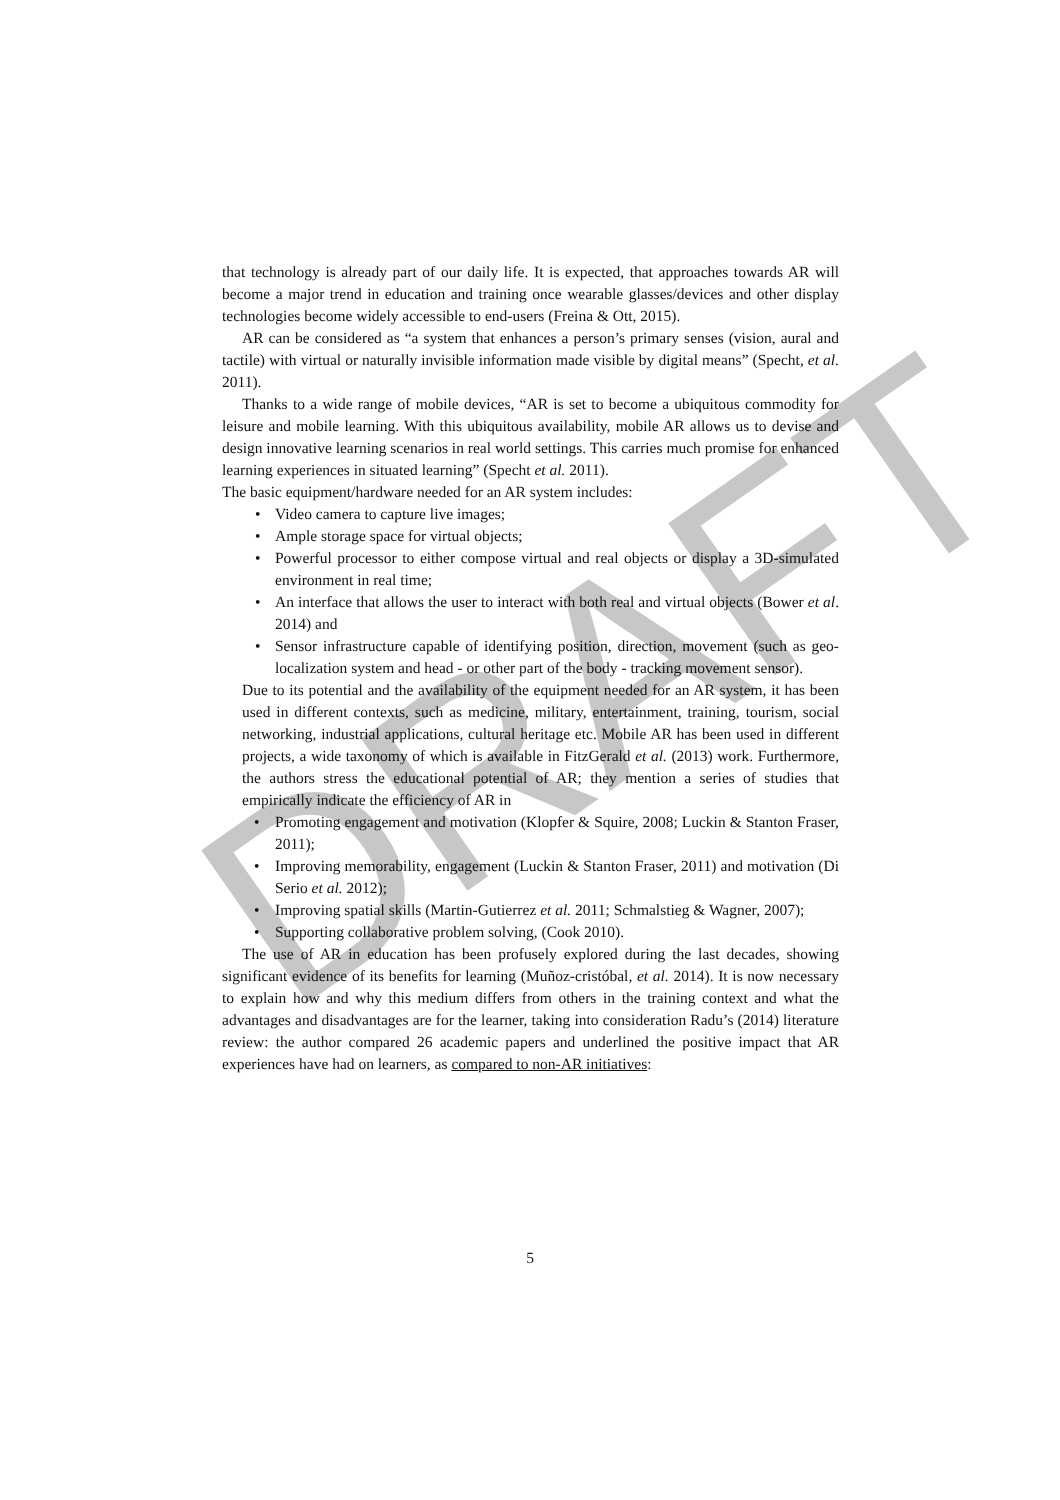DRAFT
that technology is already part of our daily life. It is expected, that approaches towards AR will become a major trend in education and training once wearable glasses/devices and other display technologies become widely accessible to end-users (Freina & Ott, 2015).
AR can be considered as “a system that enhances a person’s primary senses (vision, aural and tactile) with virtual or naturally invisible information made visible by digital means” (Specht, et al. 2011).
Thanks to a wide range of mobile devices, “AR is set to become a ubiquitous commodity for leisure and mobile learning. With this ubiquitous availability, mobile AR allows us to devise and design innovative learning scenarios in real world settings. This carries much promise for enhanced learning experiences in situated learning” (Specht et al. 2011).
The basic equipment/hardware needed for an AR system includes:
• Video camera to capture live images;
• Ample storage space for virtual objects;
• Powerful processor to either compose virtual and real objects or display a 3D-simulated environment in real time;
• An interface that allows the user to interact with both real and virtual objects (Bower et al. 2014) and
• Sensor infrastructure capable of identifying position, direction, movement (such as geo-localization system and head - or other part of the body - tracking movement sensor).
Due to its potential and the availability of the equipment needed for an AR system, it has been used in different contexts, such as medicine, military, entertainment, training, tourism, social networking, industrial applications, cultural heritage etc. Mobile AR has been used in different projects, a wide taxonomy of which is available in FitzGerald et al. (2013) work. Furthermore, the authors stress the educational potential of AR; they mention a series of studies that empirically indicate the efficiency of AR in
• Promoting engagement and motivation (Klopfer & Squire, 2008; Luckin & Stanton Fraser, 2011);
• Improving memorability, engagement (Luckin & Stanton Fraser, 2011) and motivation (Di Serio et al. 2012);
• Improving spatial skills (Martin-Gutierrez et al. 2011; Schmalstieg & Wagner, 2007);
• Supporting collaborative problem solving, (Cook 2010).
The use of AR in education has been profusely explored during the last decades, showing significant evidence of its benefits for learning (Muñoz-cristóbal, et al. 2014). It is now necessary to explain how and why this medium differs from others in the training context and what the advantages and disadvantages are for the learner, taking into consideration Radu’s (2014) literature review: the author compared 26 academic papers and underlined the positive impact that AR experiences have had on learners, as compared to non-AR initiatives:
5